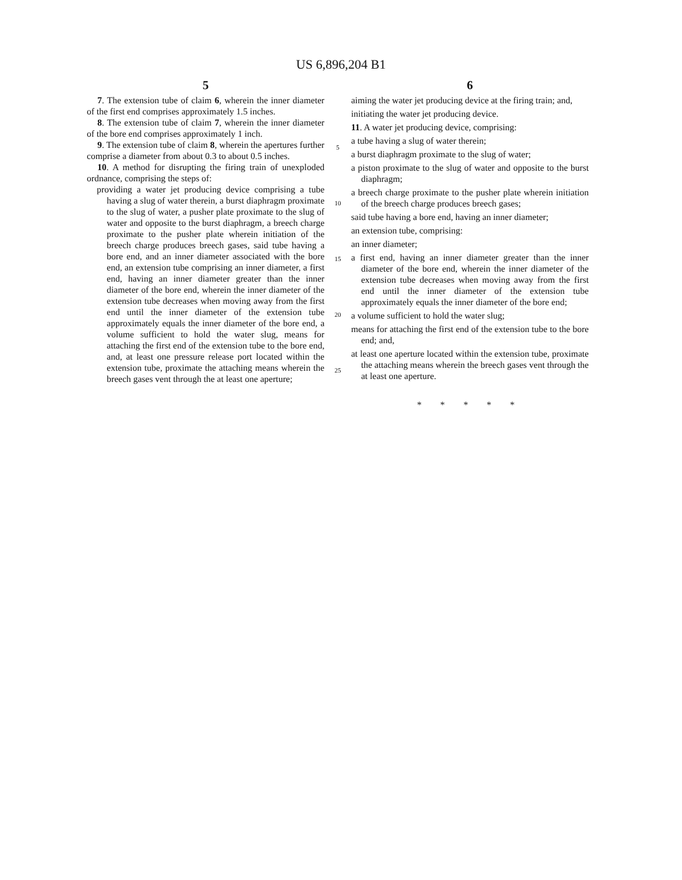US 6,896,204 B1
5
7. The extension tube of claim 6, wherein the inner diameter of the first end comprises approximately 1.5 inches.
8. The extension tube of claim 7, wherein the inner diameter of the bore end comprises approximately 1 inch.
9. The extension tube of claim 8, wherein the apertures further comprise a diameter from about 0.3 to about 0.5 inches.
10. A method for disrupting the firing train of unexploded ordnance, comprising the steps of:
providing a water jet producing device comprising a tube having a slug of water therein, a burst diaphragm proximate to the slug of water, a pusher plate proximate to the slug of water and opposite to the burst diaphragm, a breech charge proximate to the pusher plate wherein initiation of the breech charge produces breech gases, said tube having a bore end, and an inner diameter associated with the bore end, an extension tube comprising an inner diameter, a first end, having an inner diameter greater than the inner diameter of the bore end, wherein the inner diameter of the extension tube decreases when moving away from the first end until the inner diameter of the extension tube approximately equals the inner diameter of the bore end, a volume sufficient to hold the water slug, means for attaching the first end of the extension tube to the bore end, and, at least one pressure release port located within the extension tube, proximate the attaching means wherein the breech gases vent through the at least one aperture;
5
10
15
20
25
6
aiming the water jet producing device at the firing train; and,
initiating the water jet producing device.
11. A water jet producing device, comprising:
a tube having a slug of water therein;
a burst diaphragm proximate to the slug of water;
a piston proximate to the slug of water and opposite to the burst diaphragm;
a breech charge proximate to the pusher plate wherein initiation of the breech charge produces breech gases;
said tube having a bore end, having an inner diameter;
an extension tube, comprising:
an inner diameter;
a first end, having an inner diameter greater than the inner diameter of the bore end, wherein the inner diameter of the extension tube decreases when moving away from the first end until the inner diameter of the extension tube approximately equals the inner diameter of the bore end;
a volume sufficient to hold the water slug;
means for attaching the first end of the extension tube to the bore end; and,
at least one aperture located within the extension tube, proximate the attaching means wherein the breech gases vent through the at least one aperture.
* * * * *